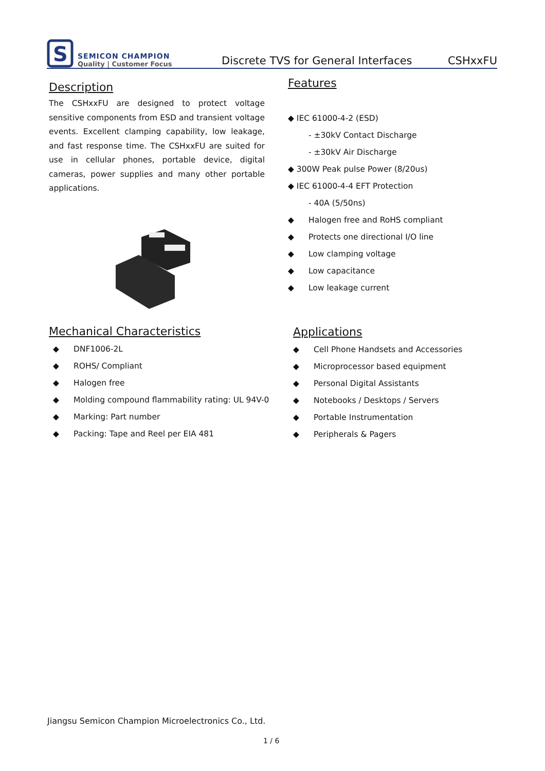S
SEMICON CHAMPION
Quality | Customer Focus
Discrete TVS for General Interfaces
CSHxxFU
Description
The CSHxxFU are designed to protect voltage sensitive components from ESD and transient voltage events. Excellent clamping capability, low leakage, and fast response time. The CSHxxFU are suited for use in cellular phones, portable device, digital cameras, power supplies and many other portable applications.
Features
◆ IEC 61000-4-2 (ESD)
- ±30kV Contact Discharge
- ±30kV Air Discharge
◆ 300W Peak pulse Power (8/20us)
◆ IEC 61000-4-4 EFT Protection
- 40A (5/50ns)
◆ Halogen free and RoHS compliant
◆ Protects one directional I/O line
◆ Low clamping voltage
◆ Low capacitance
◆ Low leakage current
Mechanical Characteristics
◆ DNF1006-2L
◆ ROHS/ Compliant
◆ Halogen free
◆ Molding compound flammability rating: UL 94V-0
◆ Marking: Part number
◆ Packing: Tape and Reel per EIA 481
Applications
◆ Cell Phone Handsets and Accessories
◆ Microprocessor based equipment
◆ Personal Digital Assistants
◆ Notebooks / Desktops / Servers
◆ Portable Instrumentation
◆ Peripherals & Pagers
Jiangsu Semicon Champion Microelectronics Co., Ltd.
1 / 6